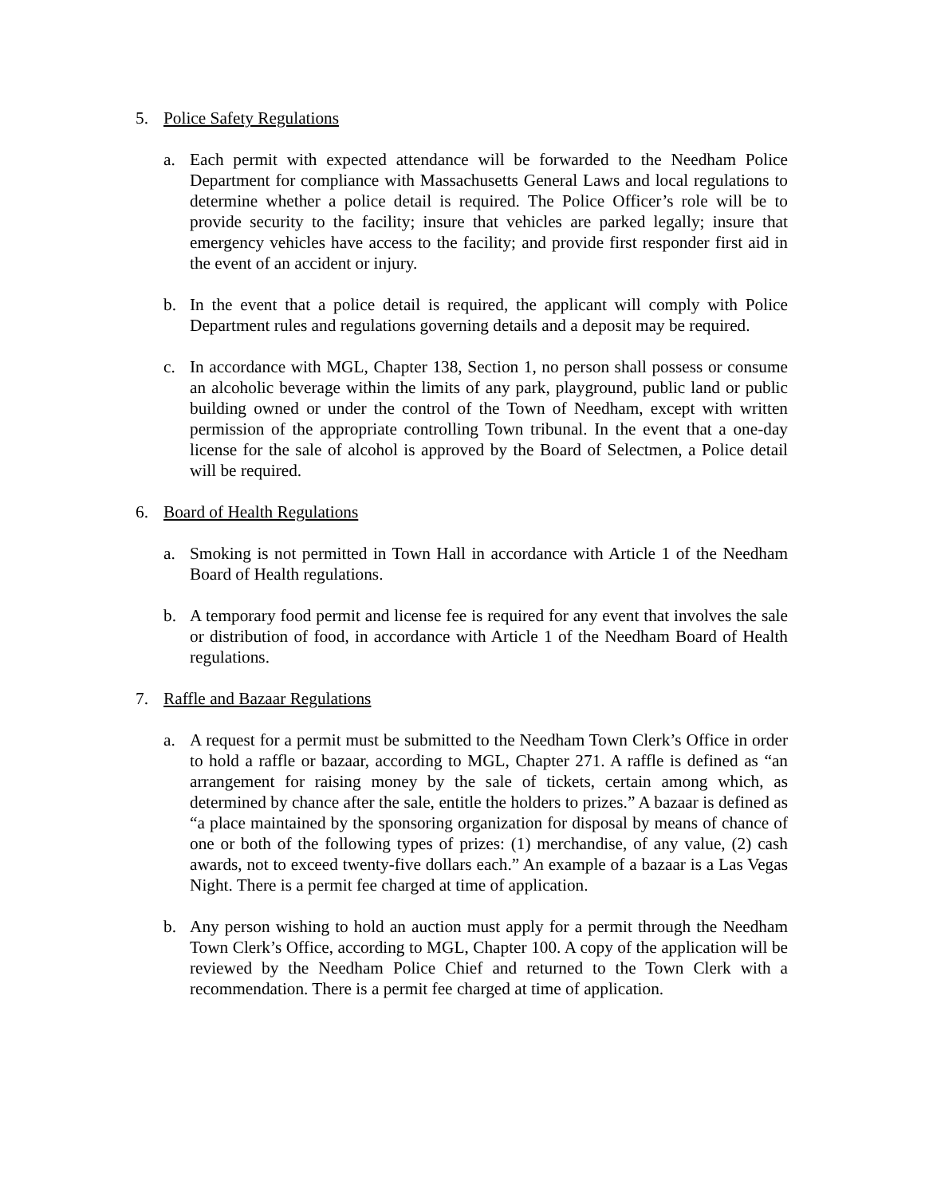5. Police Safety Regulations
a. Each permit with expected attendance will be forwarded to the Needham Police Department for compliance with Massachusetts General Laws and local regulations to determine whether a police detail is required. The Police Officer’s role will be to provide security to the facility; insure that vehicles are parked legally; insure that emergency vehicles have access to the facility; and provide first responder first aid in the event of an accident or injury.
b. In the event that a police detail is required, the applicant will comply with Police Department rules and regulations governing details and a deposit may be required.
c. In accordance with MGL, Chapter 138, Section 1, no person shall possess or consume an alcoholic beverage within the limits of any park, playground, public land or public building owned or under the control of the Town of Needham, except with written permission of the appropriate controlling Town tribunal. In the event that a one-day license for the sale of alcohol is approved by the Board of Selectmen, a Police detail will be required.
6. Board of Health Regulations
a. Smoking is not permitted in Town Hall in accordance with Article 1 of the Needham Board of Health regulations.
b. A temporary food permit and license fee is required for any event that involves the sale or distribution of food, in accordance with Article 1 of the Needham Board of Health regulations.
7. Raffle and Bazaar Regulations
a. A request for a permit must be submitted to the Needham Town Clerk’s Office in order to hold a raffle or bazaar, according to MGL, Chapter 271. A raffle is defined as “an arrangement for raising money by the sale of tickets, certain among which, as determined by chance after the sale, entitle the holders to prizes.” A bazaar is defined as “a place maintained by the sponsoring organization for disposal by means of chance of one or both of the following types of prizes: (1) merchandise, of any value, (2) cash awards, not to exceed twenty-five dollars each.” An example of a bazaar is a Las Vegas Night. There is a permit fee charged at time of application.
b. Any person wishing to hold an auction must apply for a permit through the Needham Town Clerk’s Office, according to MGL, Chapter 100. A copy of the application will be reviewed by the Needham Police Chief and returned to the Town Clerk with a recommendation. There is a permit fee charged at time of application.